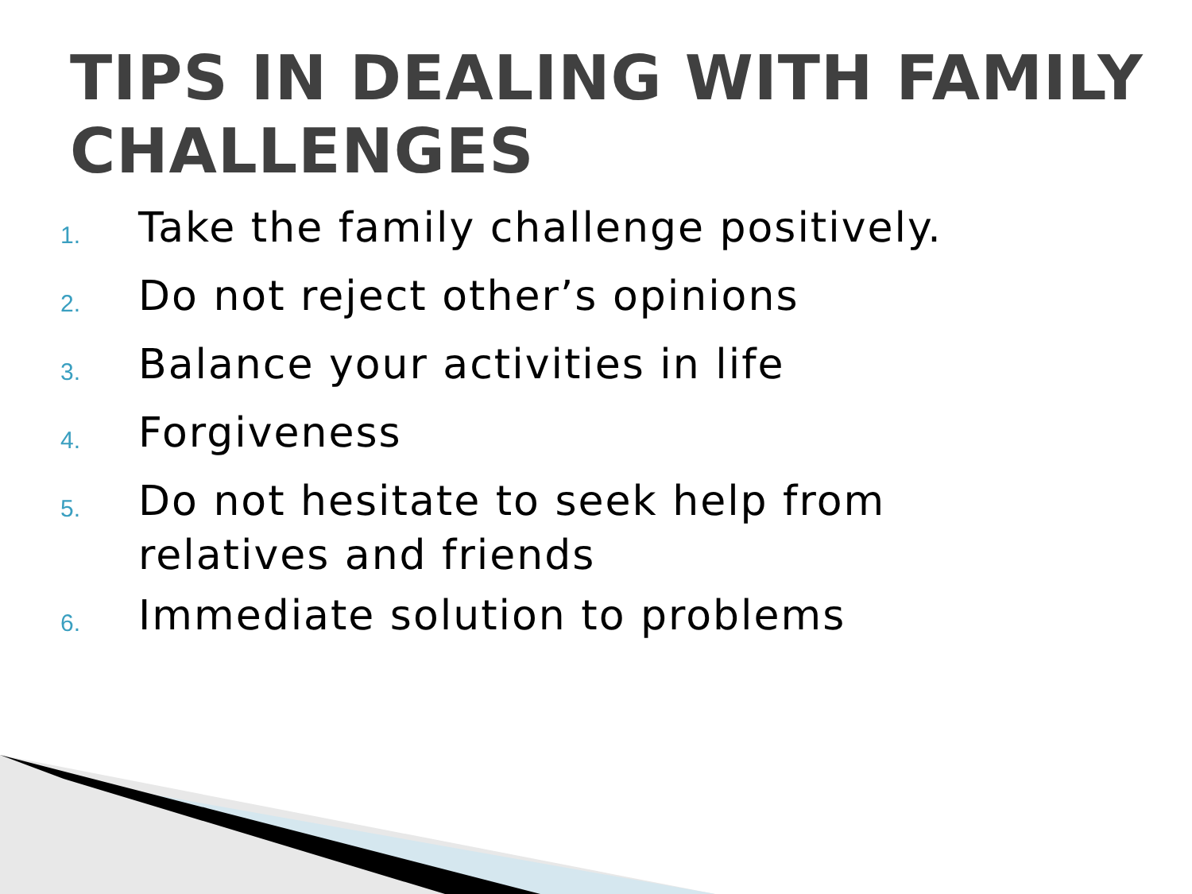TIPS IN DEALING WITH FAMILY CHALLENGES
1. Take the family challenge positively.
2. Do not reject other’s opinions
3. Balance your activities in life
4. Forgiveness
5. Do not hesitate to seek help from relatives and friends
6. Immediate solution to problems